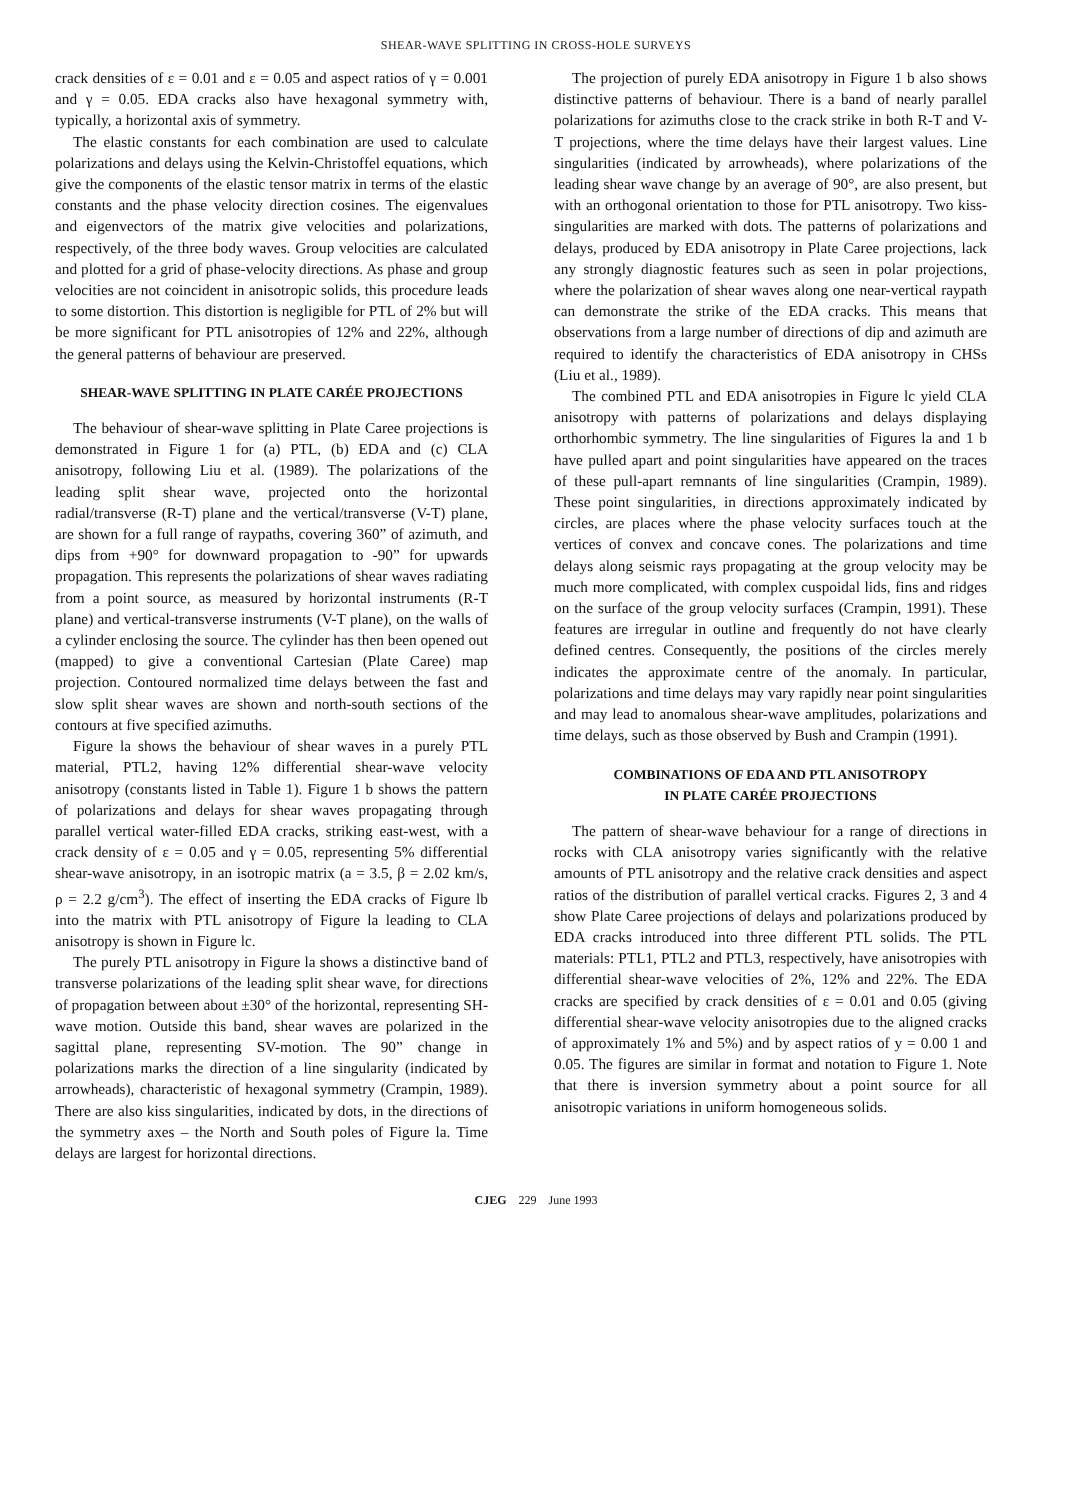SHEAR-WAVE SPLITTING IN CROSS-HOLE SURVEYS
crack densities of ε = 0.01 and ε = 0.05 and aspect ratios of γ = 0.001 and γ = 0.05. EDA cracks also have hexagonal symmetry with, typically, a horizontal axis of symmetry.
The elastic constants for each combination are used to calculate polarizations and delays using the Kelvin-Christoffel equations, which give the components of the elastic tensor matrix in terms of the elastic constants and the phase velocity direction cosines. The eigenvalues and eigenvectors of the matrix give velocities and polarizations, respectively, of the three body waves. Group velocities are calculated and plotted for a grid of phase-velocity directions. As phase and group velocities are not coincident in anisotropic solids, this procedure leads to some distortion. This distortion is negligible for PTL of 2% but will be more significant for PTL anisotropies of 12% and 22%, although the general patterns of behaviour are preserved.
SHEAR-WAVE SPLITTING IN PLATE CARÉE PROJECTIONS
The behaviour of shear-wave splitting in Plate Caree projections is demonstrated in Figure 1 for (a) PTL, (b) EDA and (c) CLA anisotropy, following Liu et al. (1989). The polarizations of the leading split shear wave, projected onto the horizontal radial/transverse (R-T) plane and the vertical/transverse (V-T) plane, are shown for a full range of raypaths, covering 360” of azimuth, and dips from +90° for downward propagation to -90” for upwards propagation. This represents the polarizations of shear waves radiating from a point source, as measured by horizontal instruments (R-T plane) and vertical-transverse instruments (V-T plane), on the walls of a cylinder enclosing the source. The cylinder has then been opened out (mapped) to give a conventional Cartesian (Plate Caree) map projection. Contoured normalized time delays between the fast and slow split shear waves are shown and north-south sections of the contours at five specified azimuths.
Figure la shows the behaviour of shear waves in a purely PTL material, PTL2, having 12% differential shear-wave velocity anisotropy (constants listed in Table 1). Figure 1 b shows the pattern of polarizations and delays for shear waves propagating through parallel vertical water-filled EDA cracks, striking east-west, with a crack density of ε = 0.05 and γ = 0.05, representing 5% differential shear-wave anisotropy, in an isotropic matrix (a = 3.5, β = 2.02 km/s, ρ = 2.2 g/cm<sup>3</sup>). The effect of inserting the EDA cracks of Figure lb into the matrix with PTL anisotropy of Figure la leading to CLA anisotropy is shown in Figure lc.
The purely PTL anisotropy in Figure la shows a distinctive band of transverse polarizations of the leading split shear wave, for directions of propagation between about ±30° of the horizontal, representing SH-wave motion. Outside this band, shear waves are polarized in the sagittal plane, representing SV-motion. The 90” change in polarizations marks the direction of a line singularity (indicated by arrowheads), characteristic of hexagonal symmetry (Crampin, 1989). There are also kiss singularities, indicated by dots, in the directions of the symmetry axes – the North and South poles of Figure la. Time delays are largest for horizontal directions.
The projection of purely EDA anisotropy in Figure 1 b also shows distinctive patterns of behaviour. There is a band of nearly parallel polarizations for azimuths close to the crack strike in both R-T and V-T projections, where the time delays have their largest values. Line singularities (indicated by arrowheads), where polarizations of the leading shear wave change by an average of 90°, are also present, but with an orthogonal orientation to those for PTL anisotropy. Two kiss-singularities are marked with dots. The patterns of polarizations and delays, produced by EDA anisotropy in Plate Caree projections, lack any strongly diagnostic features such as seen in polar projections, where the polarization of shear waves along one near-vertical raypath can demonstrate the strike of the EDA cracks. This means that observations from a large number of directions of dip and azimuth are required to identify the characteristics of EDA anisotropy in CHSs (Liu et al., 1989).
The combined PTL and EDA anisotropies in Figure lc yield CLA anisotropy with patterns of polarizations and delays displaying orthorhombic symmetry. The line singularities of Figures la and 1 b have pulled apart and point singularities have appeared on the traces of these pull-apart remnants of line singularities (Crampin, 1989). These point singularities, in directions approximately indicated by circles, are places where the phase velocity surfaces touch at the vertices of convex and concave cones. The polarizations and time delays along seismic rays propagating at the group velocity may be much more complicated, with complex cuspoidal lids, fins and ridges on the surface of the group velocity surfaces (Crampin, 1991). These features are irregular in outline and frequently do not have clearly defined centres. Consequently, the positions of the circles merely indicates the approximate centre of the anomaly. In particular, polarizations and time delays may vary rapidly near point singularities and may lead to anomalous shear-wave amplitudes, polarizations and time delays, such as those observed by Bush and Crampin (1991).
COMBINATIONS OF EDA AND PTL ANISOTROPY
IN PLATE CARÉE PROJECTIONS
The pattern of shear-wave behaviour for a range of directions in rocks with CLA anisotropy varies significantly with the relative amounts of PTL anisotropy and the relative crack densities and aspect ratios of the distribution of parallel vertical cracks. Figures 2, 3 and 4 show Plate Caree projections of delays and polarizations produced by EDA cracks introduced into three different PTL solids. The PTL materials: PTL1, PTL2 and PTL3, respectively, have anisotropies with differential shear-wave velocities of 2%, 12% and 22%. The EDA cracks are specified by crack densities of ε = 0.01 and 0.05 (giving differential shear-wave velocity anisotropies due to the aligned cracks of approximately 1% and 5%) and by aspect ratios of y = 0.00 1 and 0.05. The figures are similar in format and notation to Figure 1. Note that there is inversion symmetry about a point source for all anisotropic variations in uniform homogeneous solids.
CJEG 229 June 1993